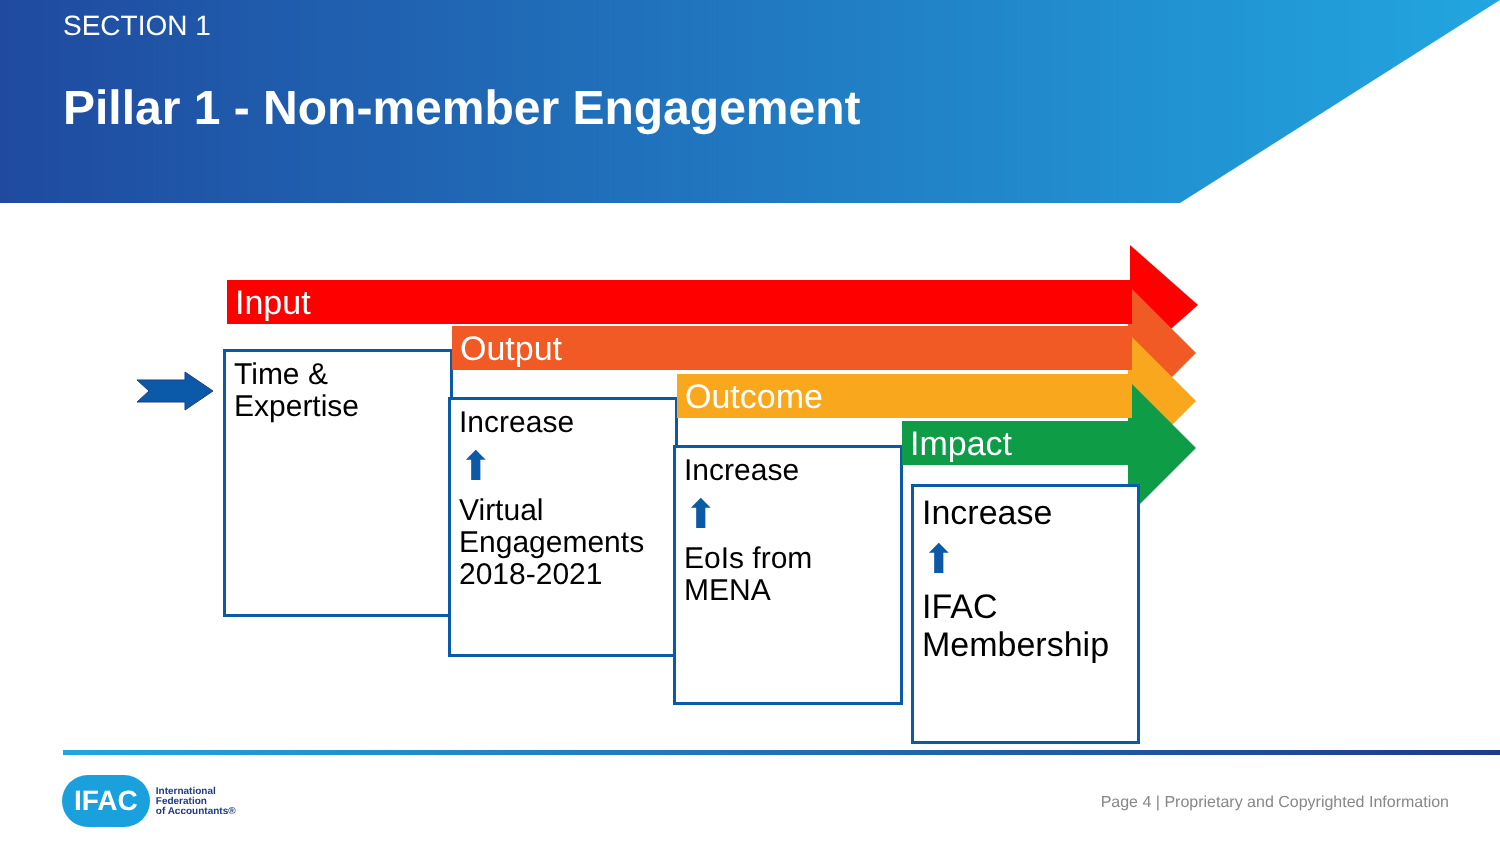SECTION 1
Pillar 1 - Non-member Engagement
Input
Time &
Expertise
Output
Increase
⬆
Virtual Engagements 2018-2021
Outcome
Increase
⬆
EoIs from MENA
Impact
Increase
⬆
IFAC Membership
IFAC International
Federation
of Accountants®
Page 4 | Proprietary and Copyrighted Information